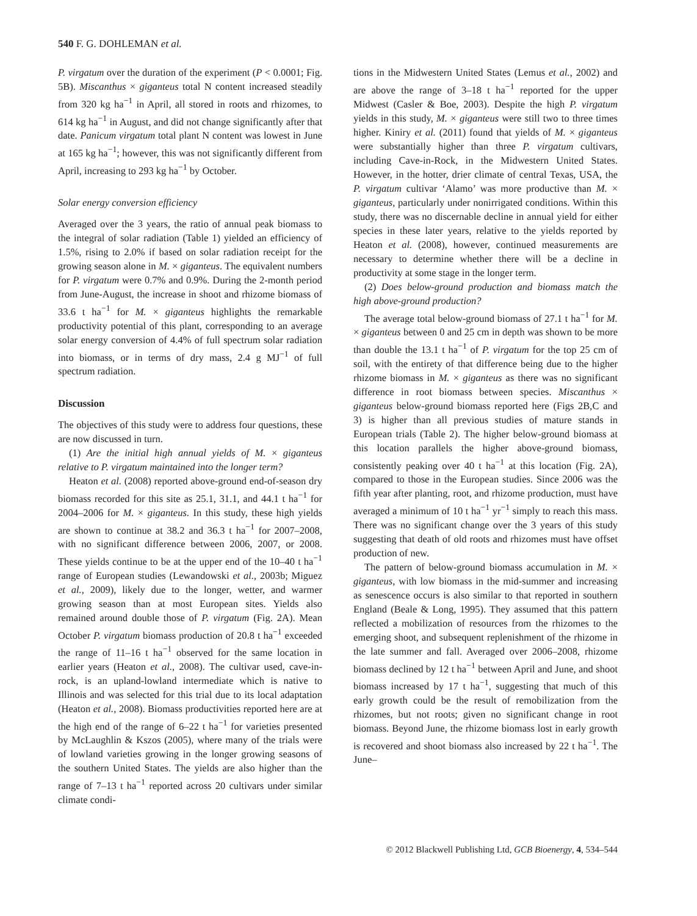540 F. G. DOHLEMAN et al.
P. virgatum over the duration of the experiment (P < 0.0001; Fig. 5B). Miscanthus × giganteus total N content increased steadily from 320 kg ha<sup>−1</sup> in April, all stored in roots and rhizomes, to 614 kg ha<sup>−1</sup> in August, and did not change significantly after that date. Panicum virgatum total plant N content was lowest in June at 165 kg ha<sup>−1</sup>; however, this was not significantly different from April, increasing to 293 kg ha<sup>−1</sup> by October.
Solar energy conversion efficiency
Averaged over the 3 years, the ratio of annual peak biomass to the integral of solar radiation (Table 1) yielded an efficiency of 1.5%, rising to 2.0% if based on solar radiation receipt for the growing season alone in M. × giganteus. The equivalent numbers for P. virgatum were 0.7% and 0.9%. During the 2-month period from June-August, the increase in shoot and rhizome biomass of 33.6 t ha<sup>−1</sup> for M. × giganteus highlights the remarkable productivity potential of this plant, corresponding to an average solar energy conversion of 4.4% of full spectrum solar radiation into biomass, or in terms of dry mass, 2.4 g MJ<sup>−1</sup> of full spectrum radiation.
Discussion
The objectives of this study were to address four questions, these are now discussed in turn.
(1) Are the initial high annual yields of M. × giganteus relative to P. virgatum maintained into the longer term?
Heaton et al. (2008) reported above-ground end-of-season dry biomass recorded for this site as 25.1, 31.1, and 44.1 t ha<sup>−1</sup> for 2004–2006 for M. × giganteus. In this study, these high yields are shown to continue at 38.2 and 36.3 t ha<sup>−1</sup> for 2007–2008, with no significant difference between 2006, 2007, or 2008. These yields continue to be at the upper end of the 10–40 t ha<sup>−1</sup> range of European studies (Lewandowski et al., 2003b; Miguez et al., 2009), likely due to the longer, wetter, and warmer growing season than at most European sites. Yields also remained around double those of P. virgatum (Fig. 2A). Mean October P. virgatum biomass production of 20.8 t ha<sup>−1</sup> exceeded the range of 11–16 t ha<sup>−1</sup> observed for the same location in earlier years (Heaton et al., 2008). The cultivar used, cave-in-rock, is an upland-lowland intermediate which is native to Illinois and was selected for this trial due to its local adaptation (Heaton et al., 2008). Biomass productivities reported here are at the high end of the range of 6–22 t ha<sup>−1</sup> for varieties presented by McLaughlin & Kszos (2005), where many of the trials were of lowland varieties growing in the longer growing seasons of the southern United States. The yields are also higher than the range of 7–13 t ha<sup>−1</sup> reported across 20 cultivars under similar climate condi-
tions in the Midwestern United States (Lemus et al., 2002) and are above the range of 3–18 t ha<sup>−1</sup> reported for the upper Midwest (Casler & Boe, 2003). Despite the high P. virgatum yields in this study, M. × giganteus were still two to three times higher. Kiniry et al. (2011) found that yields of M. × giganteus were substantially higher than three P. virgatum cultivars, including Cave-in-Rock, in the Midwestern United States. However, in the hotter, drier climate of central Texas, USA, the P. virgatum cultivar ‘Alamo’ was more productive than M. × giganteus, particularly under nonirrigated conditions. Within this study, there was no discernable decline in annual yield for either species in these later years, relative to the yields reported by Heaton et al. (2008), however, continued measurements are necessary to determine whether there will be a decline in productivity at some stage in the longer term.
(2) Does below-ground production and biomass match the high above-ground production?
The average total below-ground biomass of 27.1 t ha<sup>−1</sup> for M. × giganteus between 0 and 25 cm in depth was shown to be more than double the 13.1 t ha<sup>−1</sup> of P. virgatum for the top 25 cm of soil, with the entirety of that difference being due to the higher rhizome biomass in M. × giganteus as there was no significant difference in root biomass between species. Miscanthus × giganteus below-ground biomass reported here (Figs 2B,C and 3) is higher than all previous studies of mature stands in European trials (Table 2). The higher below-ground biomass at this location parallels the higher above-ground biomass, consistently peaking over 40 t ha<sup>−1</sup> at this location (Fig. 2A), compared to those in the European studies. Since 2006 was the fifth year after planting, root, and rhizome production, must have averaged a minimum of 10 t ha<sup>−1</sup> yr<sup>−1</sup> simply to reach this mass. There was no significant change over the 3 years of this study suggesting that death of old roots and rhizomes must have offset production of new.
The pattern of below-ground biomass accumulation in M. × giganteus, with low biomass in the mid-summer and increasing as senescence occurs is also similar to that reported in southern England (Beale & Long, 1995). They assumed that this pattern reflected a mobilization of resources from the rhizomes to the emerging shoot, and subsequent replenishment of the rhizome in the late summer and fall. Averaged over 2006–2008, rhizome biomass declined by 12 t ha<sup>−1</sup> between April and June, and shoot biomass increased by 17 t ha<sup>−1</sup>, suggesting that much of this early growth could be the result of remobilization from the rhizomes, but not roots; given no significant change in root biomass. Beyond June, the rhizome biomass lost in early growth is recovered and shoot biomass also increased by 22 t ha<sup>−1</sup>. The June–
© 2012 Blackwell Publishing Ltd, GCB Bioenergy, 4, 534–544